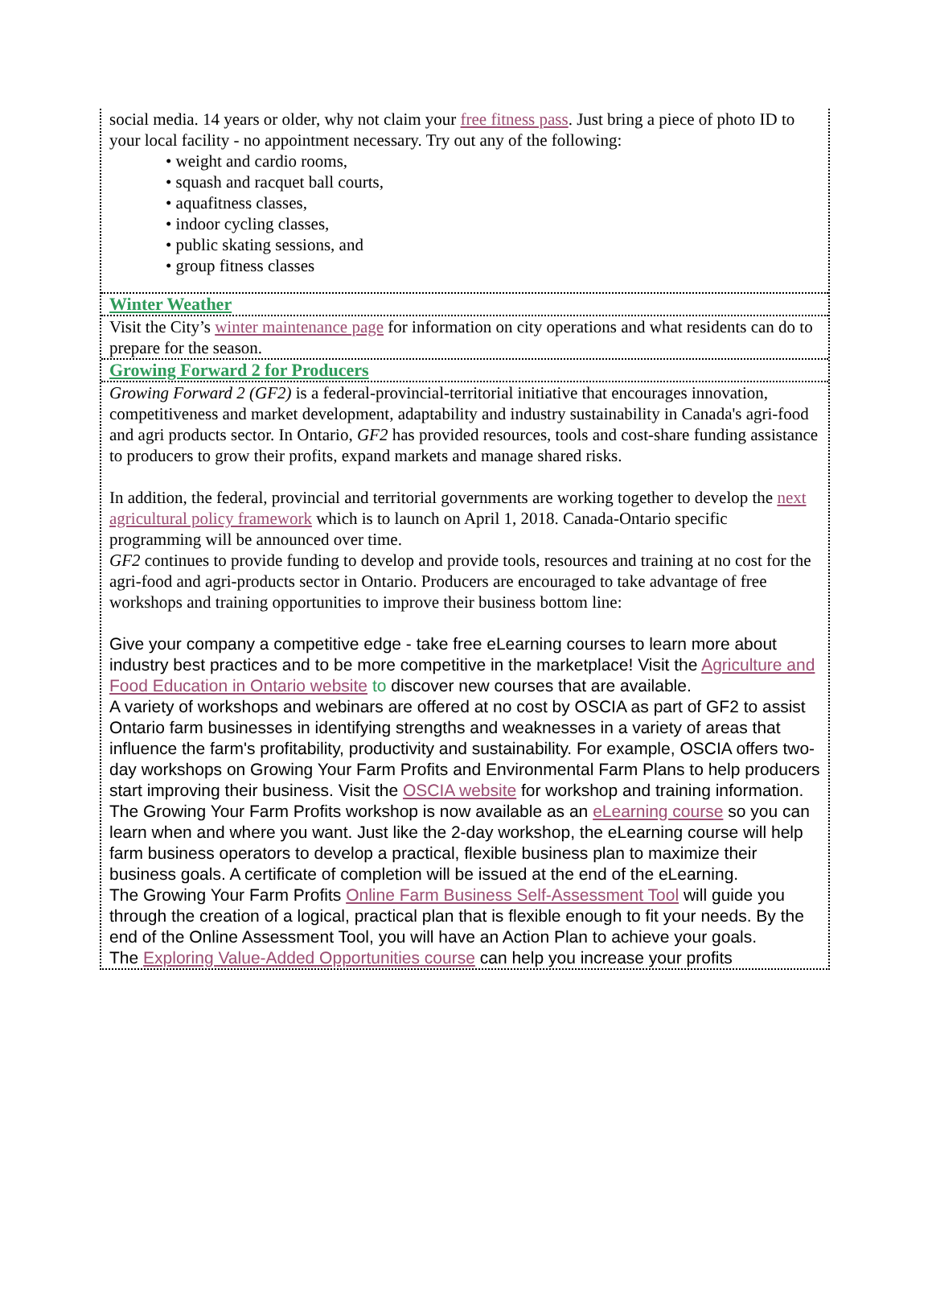social media. 14 years or older, why not claim your free fitness pass. Just bring a piece of photo ID to your local facility - no appointment necessary. Try out any of the following:
• weight and cardio rooms,
• squash and racquet ball courts,
• aquafitness classes,
• indoor cycling classes,
• public skating sessions, and
• group fitness classes
Winter Weather
Visit the City’s winter maintenance page for information on city operations and what residents can do to prepare for the season.
Growing Forward 2 for Producers
Growing Forward 2 (GF2) is a federal-provincial-territorial initiative that encourages innovation, competitiveness and market development, adaptability and industry sustainability in Canada's agri-food and agri products sector. In Ontario, GF2 has provided resources, tools and cost-share funding assistance to producers to grow their profits, expand markets and manage shared risks.
In addition, the federal, provincial and territorial governments are working together to develop the next agricultural policy framework which is to launch on April 1, 2018. Canada-Ontario specific programming will be announced over time.
GF2 continues to provide funding to develop and provide tools, resources and training at no cost for the agri-food and agri-products sector in Ontario. Producers are encouraged to take advantage of free workshops and training opportunities to improve their business bottom line:
Give your company a competitive edge - take free eLearning courses to learn more about industry best practices and to be more competitive in the marketplace! Visit the Agriculture and Food Education in Ontario website to discover new courses that are available.
A variety of workshops and webinars are offered at no cost by OSCIA as part of GF2 to assist Ontario farm businesses in identifying strengths and weaknesses in a variety of areas that influence the farm's profitability, productivity and sustainability. For example, OSCIA offers two-day workshops on Growing Your Farm Profits and Environmental Farm Plans to help producers start improving their business. Visit the OSCIA website for workshop and training information.
The Growing Your Farm Profits workshop is now available as an eLearning course so you can learn when and where you want. Just like the 2-day workshop, the eLearning course will help farm business operators to develop a practical, flexible business plan to maximize their business goals. A certificate of completion will be issued at the end of the eLearning.
The Growing Your Farm Profits Online Farm Business Self-Assessment Tool will guide you through the creation of a logical, practical plan that is flexible enough to fit your needs. By the end of the Online Assessment Tool, you will have an Action Plan to achieve your goals.
The Exploring Value-Added Opportunities course can help you increase your profits